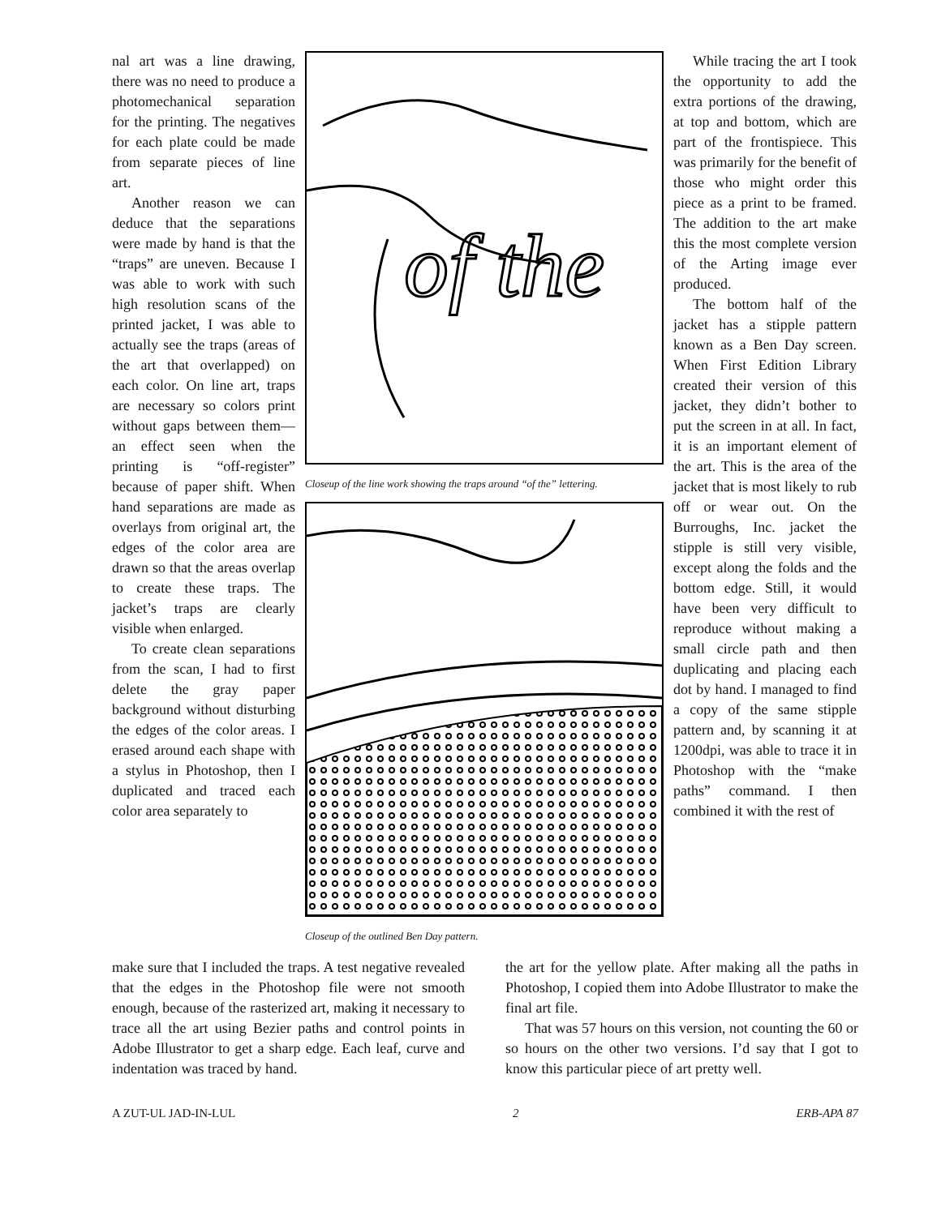nal art was a line drawing, there was no need to produce a photomechanical separation for the printing. The negatives for each plate could be made from separate pieces of line art.
Another reason we can deduce that the separations were made by hand is that the “traps” are uneven. Because I was able to work with such high resolution scans of the printed jacket, I was able to actually see the traps (areas of the art that overlapped) on each color. On line art, traps are necessary so colors print without gaps between them—an effect seen when the printing is “off-register” because of paper shift. When hand separations are made as overlays from original art, the edges of the color area are drawn so that the areas overlap to create these traps. The jacket’s traps are clearly visible when enlarged.
To create clean separations from the scan, I had to first delete the gray paper background without disturbing the edges of the color areas. I erased around each shape with a stylus in Photoshop, then I duplicated and traced each color area separately to
of the
Closeup of the line work showing the traps around “of the” lettering.
Closeup of the outlined Ben Day pattern.
While tracing the art I took the opportunity to add the extra portions of the drawing, at top and bottom, which are part of the frontispiece. This was primarily for the benefit of those who might order this piece as a print to be framed. The addition to the art make this the most complete version of the Arting image ever produced.
The bottom half of the jacket has a stipple pattern known as a Ben Day screen. When First Edition Library created their version of this jacket, they didn’t bother to put the screen in at all. In fact, it is an important element of the art. This is the area of the jacket that is most likely to rub off or wear out. On the Burroughs, Inc. jacket the stipple is still very visible, except along the folds and the bottom edge. Still, it would have been very difficult to reproduce without making a small circle path and then duplicating and placing each dot by hand. I managed to find a copy of the same stipple pattern and, by scanning it at 1200dpi, was able to trace it in Photoshop with the “make paths” command. I then combined it with the rest of
make sure that I included the traps. A test negative revealed that the edges in the Photoshop file were not smooth enough, because of the rasterized art, making it necessary to trace all the art using Bezier paths and control points in Adobe Illustrator to get a sharp edge. Each leaf, curve and indentation was traced by hand.
the art for the yellow plate. After making all the paths in Photoshop, I copied them into Adobe Illustrator to make the final art file.
That was 57 hours on this version, not counting the 60 or so hours on the other two versions. I’d say that I got to know this particular piece of art pretty well.
A ZUT-UL JAD-IN-LUL 2 ERB-APA 87